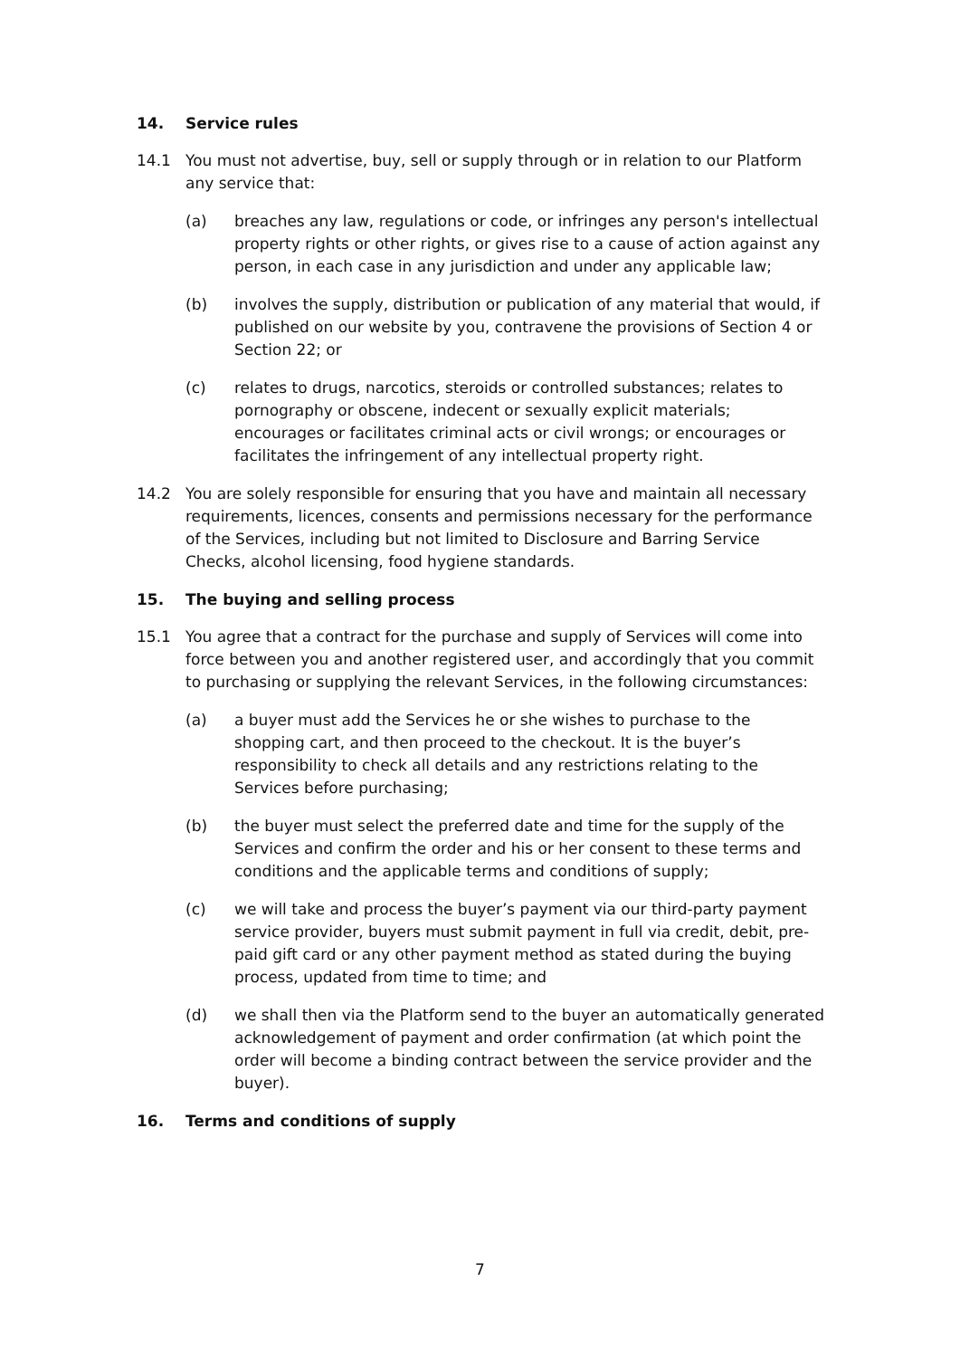14. Service rules
14.1 You must not advertise, buy, sell or supply through or in relation to our Platform any service that:
(a) breaches any law, regulations or code, or infringes any person's intellectual property rights or other rights, or gives rise to a cause of action against any person, in each case in any jurisdiction and under any applicable law;
(b) involves the supply, distribution or publication of any material that would, if published on our website by you, contravene the provisions of Section 4 or Section 22; or
(c) relates to drugs, narcotics, steroids or controlled substances; relates to pornography or obscene, indecent or sexually explicit materials; encourages or facilitates criminal acts or civil wrongs; or encourages or facilitates the infringement of any intellectual property right.
14.2 You are solely responsible for ensuring that you have and maintain all necessary requirements, licences, consents and permissions necessary for the performance of the Services, including but not limited to Disclosure and Barring Service Checks, alcohol licensing, food hygiene standards.
15. The buying and selling process
15.1 You agree that a contract for the purchase and supply of Services will come into force between you and another registered user, and accordingly that you commit to purchasing or supplying the relevant Services, in the following circumstances:
(a) a buyer must add the Services he or she wishes to purchase to the shopping cart, and then proceed to the checkout. It is the buyer’s responsibility to check all details and any restrictions relating to the Services before purchasing;
(b) the buyer must select the preferred date and time for the supply of the Services and confirm the order and his or her consent to these terms and conditions and the applicable terms and conditions of supply;
(c) we will take and process the buyer’s payment via our third-party payment service provider, buyers must submit payment in full via credit, debit, pre-paid gift card or any other payment method as stated during the buying process, updated from time to time; and
(d) we shall then via the Platform send to the buyer an automatically generated acknowledgement of payment and order confirmation (at which point the order will become a binding contract between the service provider and the buyer).
16. Terms and conditions of supply
7